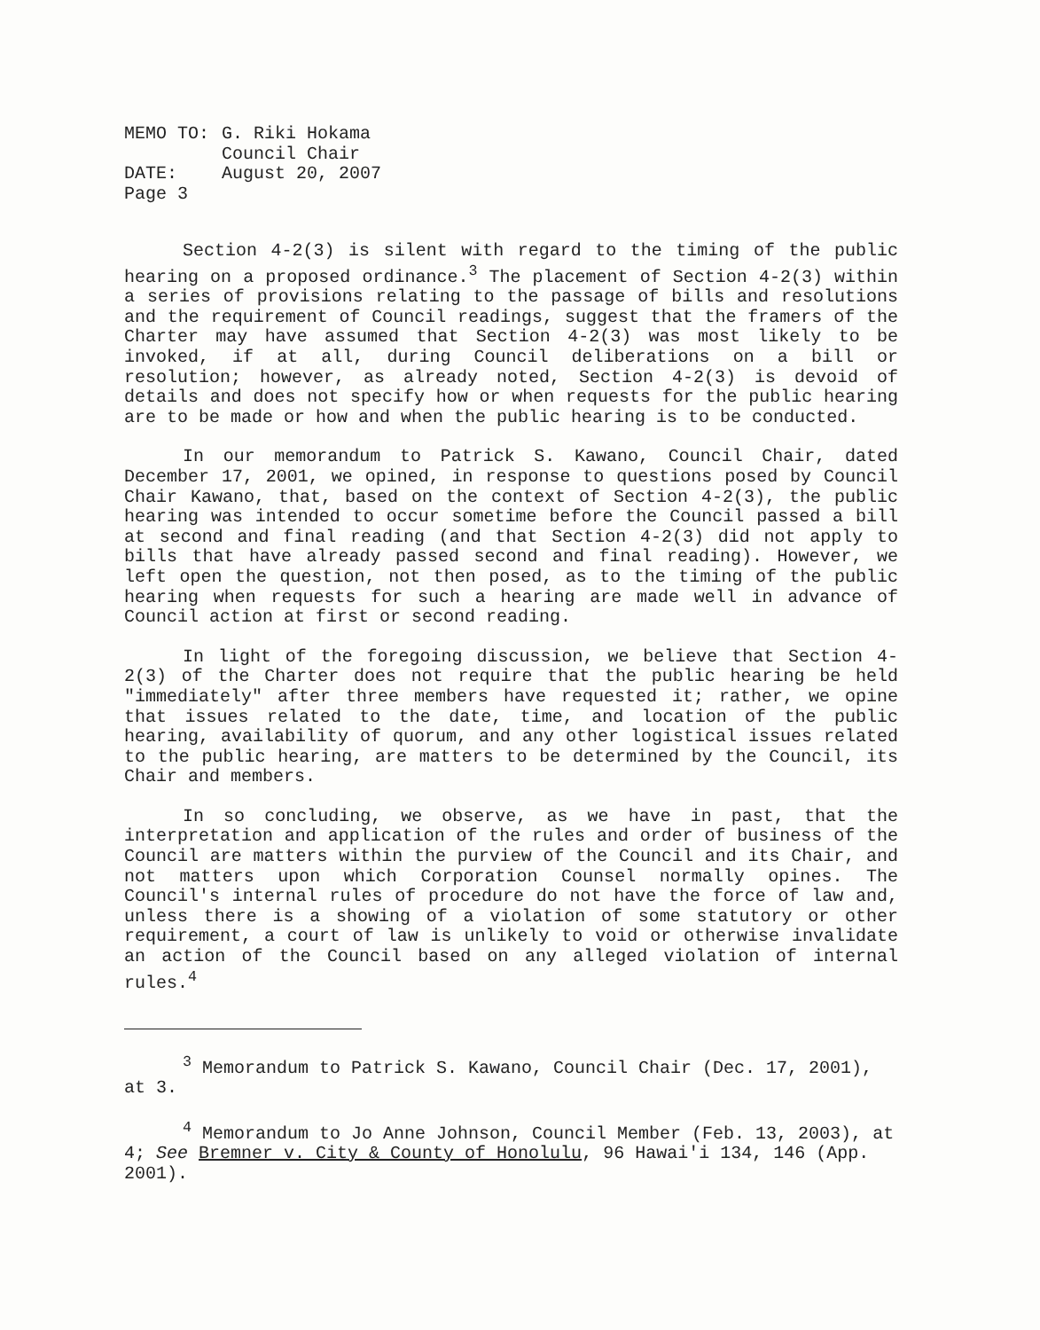| MEMO TO: | G. Riki Hokama Council Chair |
| DATE: | August 20, 2007 |
| Page 3 | |
Section 4-2(3) is silent with regard to the timing of the public hearing on a proposed ordinance.<sup>3</sup> The placement of Section 4-2(3) within a series of provisions relating to the passage of bills and resolutions and the requirement of Council readings, suggest that the framers of the Charter may have assumed that Section 4-2(3) was most likely to be invoked, if at all, during Council deliberations on a bill or resolution; however, as already noted, Section 4-2(3) is devoid of details and does not specify how or when requests for the public hearing are to be made or how and when the public hearing is to be conducted.
In our memorandum to Patrick S. Kawano, Council Chair, dated December 17, 2001, we opined, in response to questions posed by Council Chair Kawano, that, based on the context of Section 4-2(3), the public hearing was intended to occur sometime before the Council passed a bill at second and final reading (and that Section 4-2(3) did not apply to bills that have already passed second and final reading). However, we left open the question, not then posed, as to the timing of the public hearing when requests for such a hearing are made well in advance of Council action at first or second reading.
In light of the foregoing discussion, we believe that Section 4-2(3) of the Charter does not require that the public hearing be held "immediately" after three members have requested it; rather, we opine that issues related to the date, time, and location of the public hearing, availability of quorum, and any other logistical issues related to the public hearing, are matters to be determined by the Council, its Chair and members.
In so concluding, we observe, as we have in past, that the interpretation and application of the rules and order of business of the Council are matters within the purview of the Council and its Chair, and not matters upon which Corporation Counsel normally opines. The Council's internal rules of procedure do not have the force of law and, unless there is a showing of a violation of some statutory or other requirement, a court of law is unlikely to void or otherwise invalidate an action of the Council based on any alleged violation of internal rules.<sup>4</sup>
<sup>3</sup> Memorandum to Patrick S. Kawano, Council Chair (Dec. 17, 2001), at 3.
<sup>4</sup> Memorandum to Jo Anne Johnson, Council Member (Feb. 13, 2003), at 4; See Bremner v. City & County of Honolulu, 96 Hawai'i 134, 146 (App. 2001).